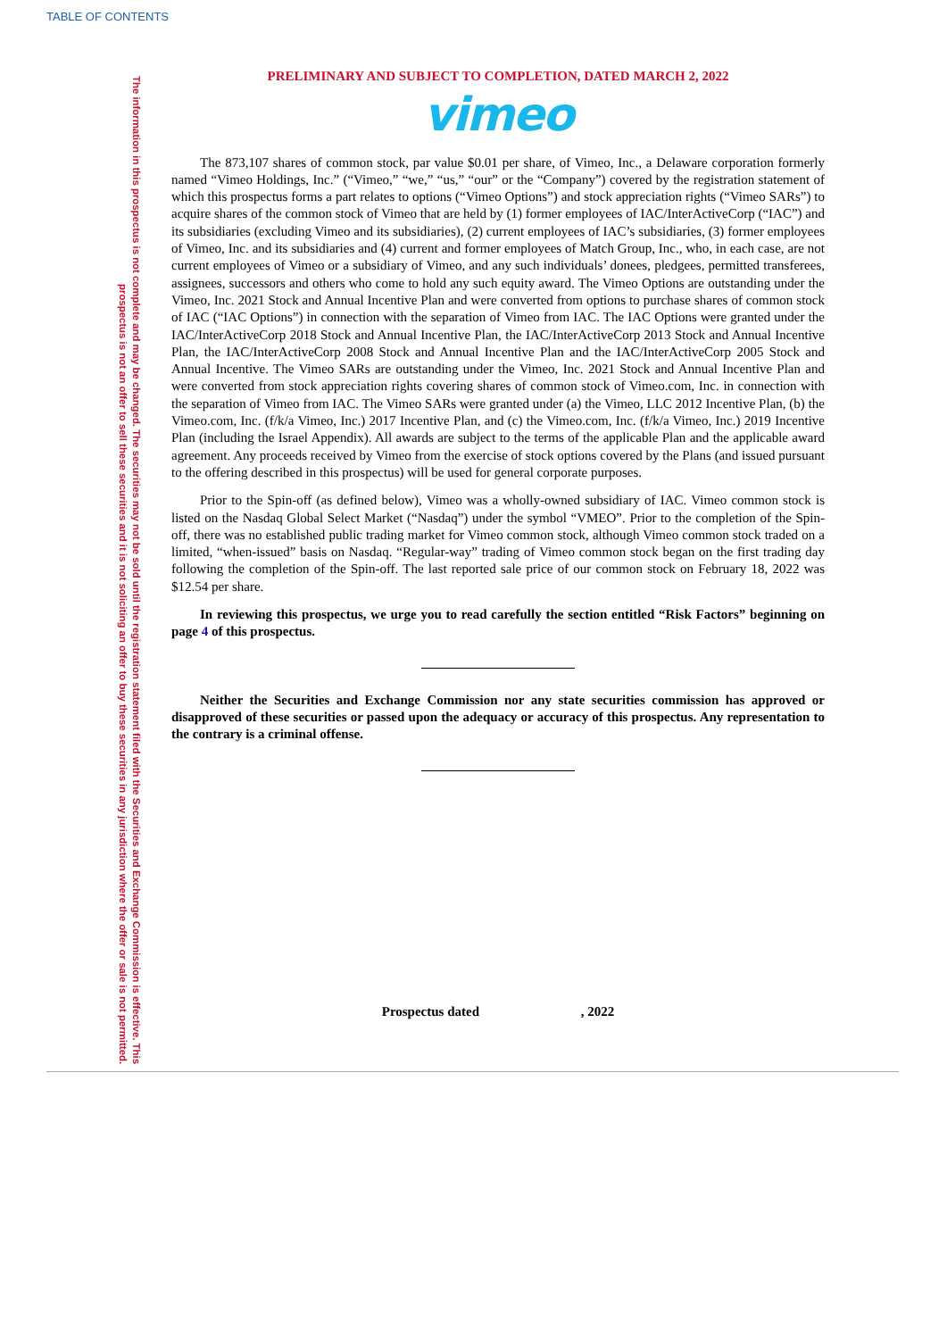TABLE OF CONTENTS
The information in this prospectus is not complete and may be changed. The securities may not be sold until the registration statement filed with the Securities and Exchange Commission is effective. This prospectus is not an offer to sell these securities and it is not soliciting an offer to buy these securities in any jurisdiction where the offer or sale is not permitted.
PRELIMINARY AND SUBJECT TO COMPLETION, DATED MARCH 2, 2022
vimeo
The 873,107 shares of common stock, par value $0.01 per share, of Vimeo, Inc., a Delaware corporation formerly named “Vimeo Holdings, Inc.” (“Vimeo,” “we,” “us,” “our” or the “Company”) covered by the registration statement of which this prospectus forms a part relates to options (“Vimeo Options”) and stock appreciation rights (“Vimeo SARs”) to acquire shares of the common stock of Vimeo that are held by (1) former employees of IAC/InterActiveCorp (“IAC”) and its subsidiaries (excluding Vimeo and its subsidiaries), (2) current employees of IAC’s subsidiaries, (3) former employees of Vimeo, Inc. and its subsidiaries and (4) current and former employees of Match Group, Inc., who, in each case, are not current employees of Vimeo or a subsidiary of Vimeo, and any such individuals’ donees, pledgees, permitted transferees, assignees, successors and others who come to hold any such equity award. The Vimeo Options are outstanding under the Vimeo, Inc. 2021 Stock and Annual Incentive Plan and were converted from options to purchase shares of common stock of IAC (“IAC Options”) in connection with the separation of Vimeo from IAC. The IAC Options were granted under the IAC/InterActiveCorp 2018 Stock and Annual Incentive Plan, the IAC/InterActiveCorp 2013 Stock and Annual Incentive Plan, the IAC/InterActiveCorp 2008 Stock and Annual Incentive Plan and the IAC/InterActiveCorp 2005 Stock and Annual Incentive. The Vimeo SARs are outstanding under the Vimeo, Inc. 2021 Stock and Annual Incentive Plan and were converted from stock appreciation rights covering shares of common stock of Vimeo.com, Inc. in connection with the separation of Vimeo from IAC. The Vimeo SARs were granted under (a) the Vimeo, LLC 2012 Incentive Plan, (b) the Vimeo.com, Inc. (f/k/a Vimeo, Inc.) 2017 Incentive Plan, and (c) the Vimeo.com, Inc. (f/k/a Vimeo, Inc.) 2019 Incentive Plan (including the Israel Appendix). All awards are subject to the terms of the applicable Plan and the applicable award agreement. Any proceeds received by Vimeo from the exercise of stock options covered by the Plans (and issued pursuant to the offering described in this prospectus) will be used for general corporate purposes.
Prior to the Spin-off (as defined below), Vimeo was a wholly-owned subsidiary of IAC. Vimeo common stock is listed on the Nasdaq Global Select Market (“Nasdaq”) under the symbol “VMEO”. Prior to the completion of the Spin-off, there was no established public trading market for Vimeo common stock, although Vimeo common stock traded on a limited, “when-issued” basis on Nasdaq. “Regular-way” trading of Vimeo common stock began on the first trading day following the completion of the Spin-off. The last reported sale price of our common stock on February 18, 2022 was $12.54 per share.
In reviewing this prospectus, we urge you to read carefully the section entitled “Risk Factors” beginning on page 4 of this prospectus.
Neither the Securities and Exchange Commission nor any state securities commission has approved or disapproved of these securities or passed upon the adequacy or accuracy of this prospectus. Any representation to the contrary is a criminal offense.
Prospectus dated , 2022